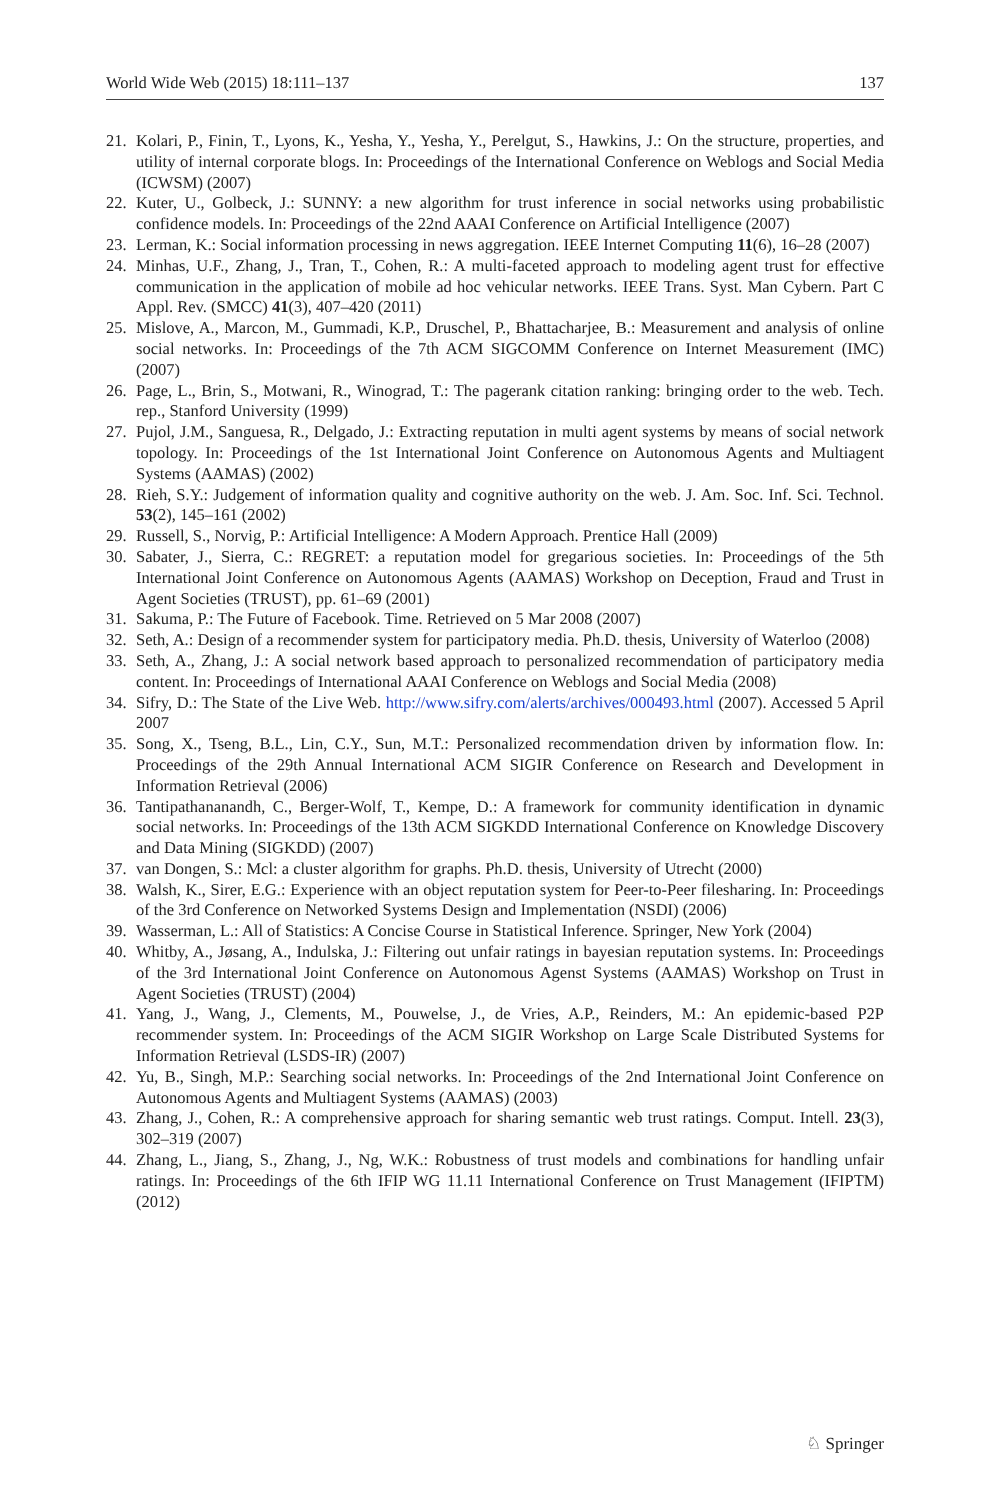World Wide Web (2015) 18:111–137 137
21. Kolari, P., Finin, T., Lyons, K., Yesha, Y., Yesha, Y., Perelgut, S., Hawkins, J.: On the structure, properties, and utility of internal corporate blogs. In: Proceedings of the International Conference on Weblogs and Social Media (ICWSM) (2007)
22. Kuter, U., Golbeck, J.: SUNNY: a new algorithm for trust inference in social networks using probabilistic confidence models. In: Proceedings of the 22nd AAAI Conference on Artificial Intelligence (2007)
23. Lerman, K.: Social information processing in news aggregation. IEEE Internet Computing 11(6), 16–28 (2007)
24. Minhas, U.F., Zhang, J., Tran, T., Cohen, R.: A multi-faceted approach to modeling agent trust for effective communication in the application of mobile ad hoc vehicular networks. IEEE Trans. Syst. Man Cybern. Part C Appl. Rev. (SMCC) 41(3), 407–420 (2011)
25. Mislove, A., Marcon, M., Gummadi, K.P., Druschel, P., Bhattacharjee, B.: Measurement and analysis of online social networks. In: Proceedings of the 7th ACM SIGCOMM Conference on Internet Measurement (IMC) (2007)
26. Page, L., Brin, S., Motwani, R., Winograd, T.: The pagerank citation ranking: bringing order to the web. Tech. rep., Stanford University (1999)
27. Pujol, J.M., Sanguesa, R., Delgado, J.: Extracting reputation in multi agent systems by means of social network topology. In: Proceedings of the 1st International Joint Conference on Autonomous Agents and Multiagent Systems (AAMAS) (2002)
28. Rieh, S.Y.: Judgement of information quality and cognitive authority on the web. J. Am. Soc. Inf. Sci. Technol. 53(2), 145–161 (2002)
29. Russell, S., Norvig, P.: Artificial Intelligence: A Modern Approach. Prentice Hall (2009)
30. Sabater, J., Sierra, C.: REGRET: a reputation model for gregarious societies. In: Proceedings of the 5th International Joint Conference on Autonomous Agents (AAMAS) Workshop on Deception, Fraud and Trust in Agent Societies (TRUST), pp. 61–69 (2001)
31. Sakuma, P.: The Future of Facebook. Time. Retrieved on 5 Mar 2008 (2007)
32. Seth, A.: Design of a recommender system for participatory media. Ph.D. thesis, University of Waterloo (2008)
33. Seth, A., Zhang, J.: A social network based approach to personalized recommendation of participatory media content. In: Proceedings of International AAAI Conference on Weblogs and Social Media (2008)
34. Sifry, D.: The State of the Live Web. http://www.sifry.com/alerts/archives/000493.html (2007). Accessed 5 April 2007
35. Song, X., Tseng, B.L., Lin, C.Y., Sun, M.T.: Personalized recommendation driven by information flow. In: Proceedings of the 29th Annual International ACM SIGIR Conference on Research and Development in Information Retrieval (2006)
36. Tantipathananandh, C., Berger-Wolf, T., Kempe, D.: A framework for community identification in dynamic social networks. In: Proceedings of the 13th ACM SIGKDD International Conference on Knowledge Discovery and Data Mining (SIGKDD) (2007)
37. van Dongen, S.: Mcl: a cluster algorithm for graphs. Ph.D. thesis, University of Utrecht (2000)
38. Walsh, K., Sirer, E.G.: Experience with an object reputation system for Peer-to-Peer filesharing. In: Proceedings of the 3rd Conference on Networked Systems Design and Implementation (NSDI) (2006)
39. Wasserman, L.: All of Statistics: A Concise Course in Statistical Inference. Springer, New York (2004)
40. Whitby, A., Jøsang, A., Indulska, J.: Filtering out unfair ratings in bayesian reputation systems. In: Proceedings of the 3rd International Joint Conference on Autonomous Agenst Systems (AAMAS) Workshop on Trust in Agent Societies (TRUST) (2004)
41. Yang, J., Wang, J., Clements, M., Pouwelse, J., de Vries, A.P., Reinders, M.: An epidemic-based P2P recommender system. In: Proceedings of the ACM SIGIR Workshop on Large Scale Distributed Systems for Information Retrieval (LSDS-IR) (2007)
42. Yu, B., Singh, M.P.: Searching social networks. In: Proceedings of the 2nd International Joint Conference on Autonomous Agents and Multiagent Systems (AAMAS) (2003)
43. Zhang, J., Cohen, R.: A comprehensive approach for sharing semantic web trust ratings. Comput. Intell. 23(3), 302–319 (2007)
44. Zhang, L., Jiang, S., Zhang, J., Ng, W.K.: Robustness of trust models and combinations for handling unfair ratings. In: Proceedings of the 6th IFIP WG 11.11 International Conference on Trust Management (IFIPTM) (2012)
♘ Springer